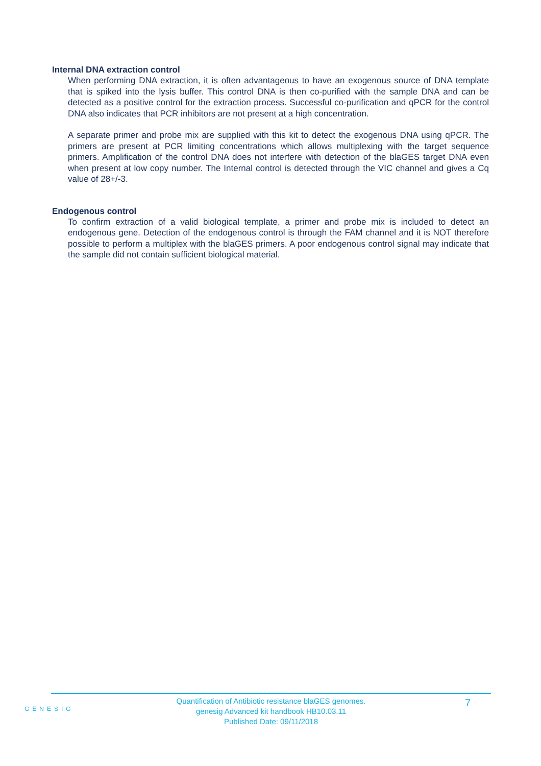Internal DNA extraction control
When performing DNA extraction, it is often advantageous to have an exogenous source of DNA template that is spiked into the lysis buffer. This control DNA is then co-purified with the sample DNA and can be detected as a positive control for the extraction process. Successful co-purification and qPCR for the control DNA also indicates that PCR inhibitors are not present at a high concentration.
A separate primer and probe mix are supplied with this kit to detect the exogenous DNA using qPCR. The primers are present at PCR limiting concentrations which allows multiplexing with the target sequence primers. Amplification of the control DNA does not interfere with detection of the blaGES target DNA even when present at low copy number. The Internal control is detected through the VIC channel and gives a Cq value of 28+/-3.
Endogenous control
To confirm extraction of a valid biological template, a primer and probe mix is included to detect an endogenous gene. Detection of the endogenous control is through the FAM channel and it is NOT therefore possible to perform a multiplex with the blaGES primers. A poor endogenous control signal may indicate that the sample did not contain sufficient biological material.
GENESIG
Quantification of Antibiotic resistance blaGES genomes.
genesig Advanced kit handbook HB10.03.11
Published Date: 09/11/2018
7